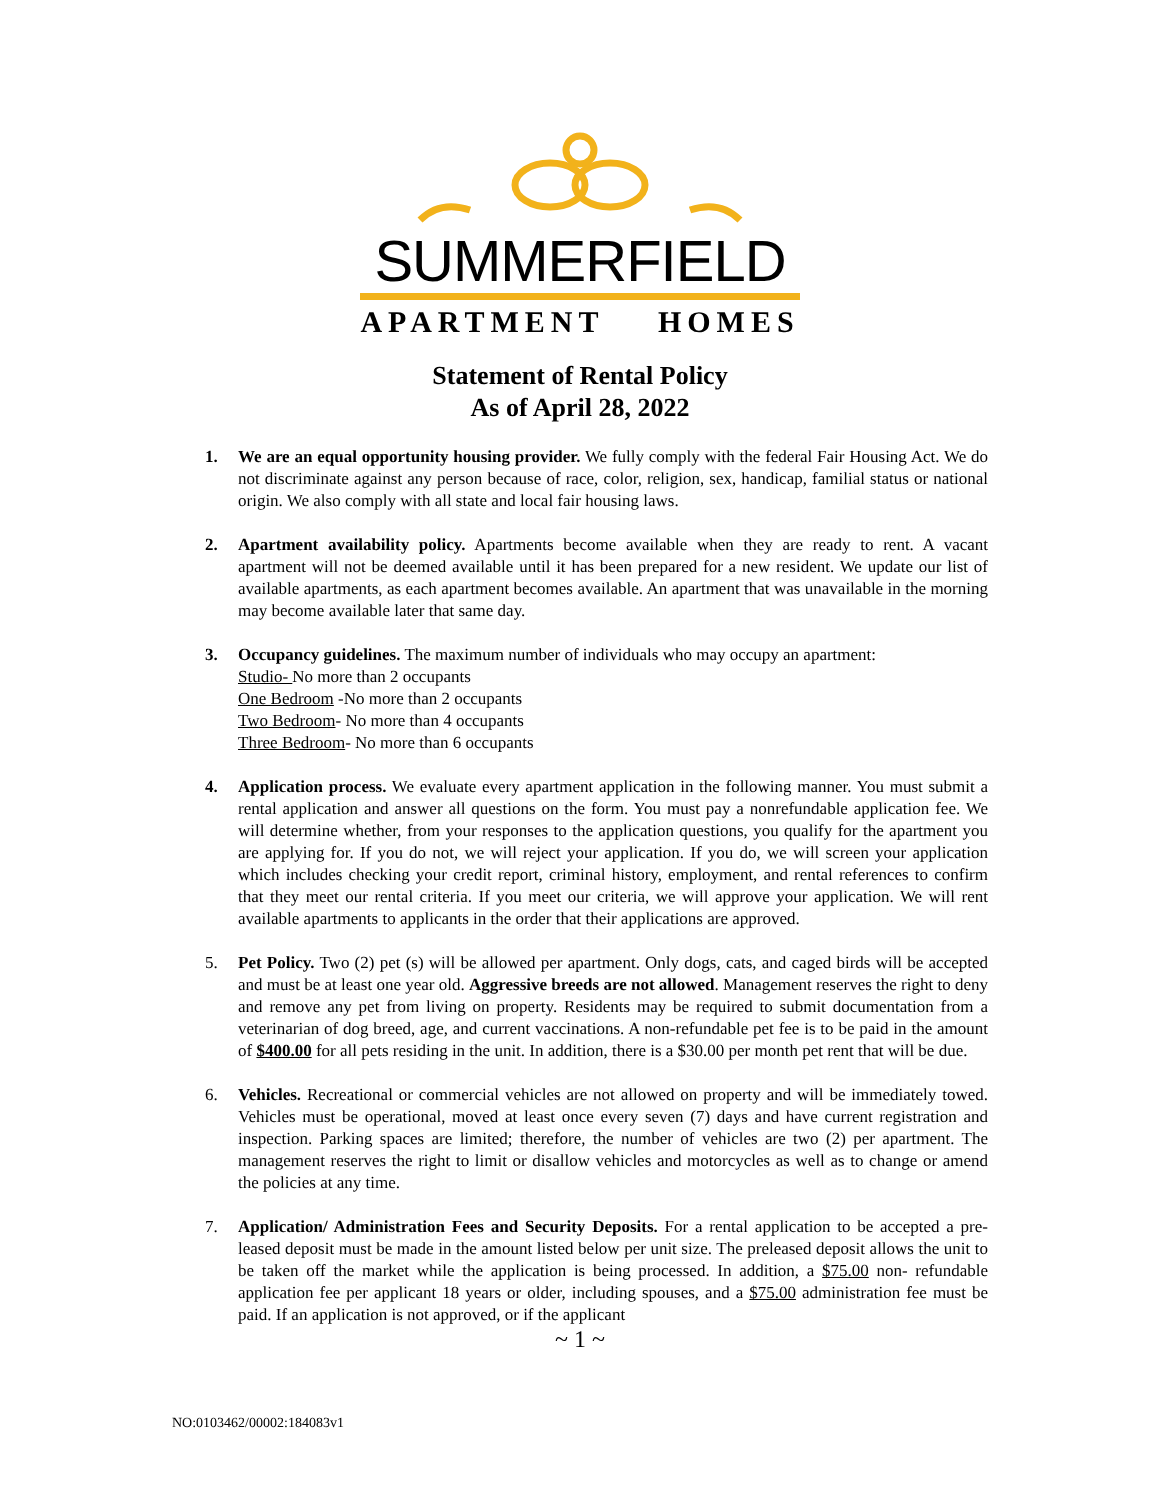SUMMERFIELD
APARTMENT HOMES
Statement of Rental Policy
As of April 28, 2022
1. We are an equal opportunity housing provider. We fully comply with the federal Fair Housing Act. We do not discriminate against any person because of race, color, religion, sex, handicap, familial status or national origin. We also comply with all state and local fair housing laws.
2. Apartment availability policy. Apartments become available when they are ready to rent. A vacant apartment will not be deemed available until it has been prepared for a new resident. We update our list of available apartments, as each apartment becomes available. An apartment that was unavailable in the morning may become available later that same day.
3. Occupancy guidelines. The maximum number of individuals who may occupy an apartment:
Studio- No more than 2 occupants
One Bedroom -No more than 2 occupants
Two Bedroom- No more than 4 occupants
Three Bedroom- No more than 6 occupants
4. Application process. We evaluate every apartment application in the following manner. You must submit a rental application and answer all questions on the form. You must pay a nonrefundable application fee. We will determine whether, from your responses to the application questions, you qualify for the apartment you are applying for. If you do not, we will reject your application. If you do, we will screen your application which includes checking your credit report, criminal history, employment, and rental references to confirm that they meet our rental criteria. If you meet our criteria, we will approve your application. We will rent available apartments to applicants in the order that their applications are approved.
5. Pet Policy. Two (2) pet (s) will be allowed per apartment. Only dogs, cats, and caged birds will be accepted and must be at least one year old. Aggressive breeds are not allowed. Management reserves the right to deny and remove any pet from living on property. Residents may be required to submit documentation from a veterinarian of dog breed, age, and current vaccinations. A non-refundable pet fee is to be paid in the amount of $400.00 for all pets residing in the unit. In addition, there is a $30.00 per month pet rent that will be due.
6. Vehicles. Recreational or commercial vehicles are not allowed on property and will be immediately towed. Vehicles must be operational, moved at least once every seven (7) days and have current registration and inspection. Parking spaces are limited; therefore, the number of vehicles are two (2) per apartment. The management reserves the right to limit or disallow vehicles and motorcycles as well as to change or amend the policies at any time.
7. Application/ Administration Fees and Security Deposits. For a rental application to be accepted a pre-leased deposit must be made in the amount listed below per unit size. The preleased deposit allows the unit to be taken off the market while the application is being processed. In addition, a $75.00 non- refundable application fee per applicant 18 years or older, including spouses, and a $75.00 administration fee must be paid. If an application is not approved, or if the applicant
~ 1 ~
NO:0103462/00002:184083v1